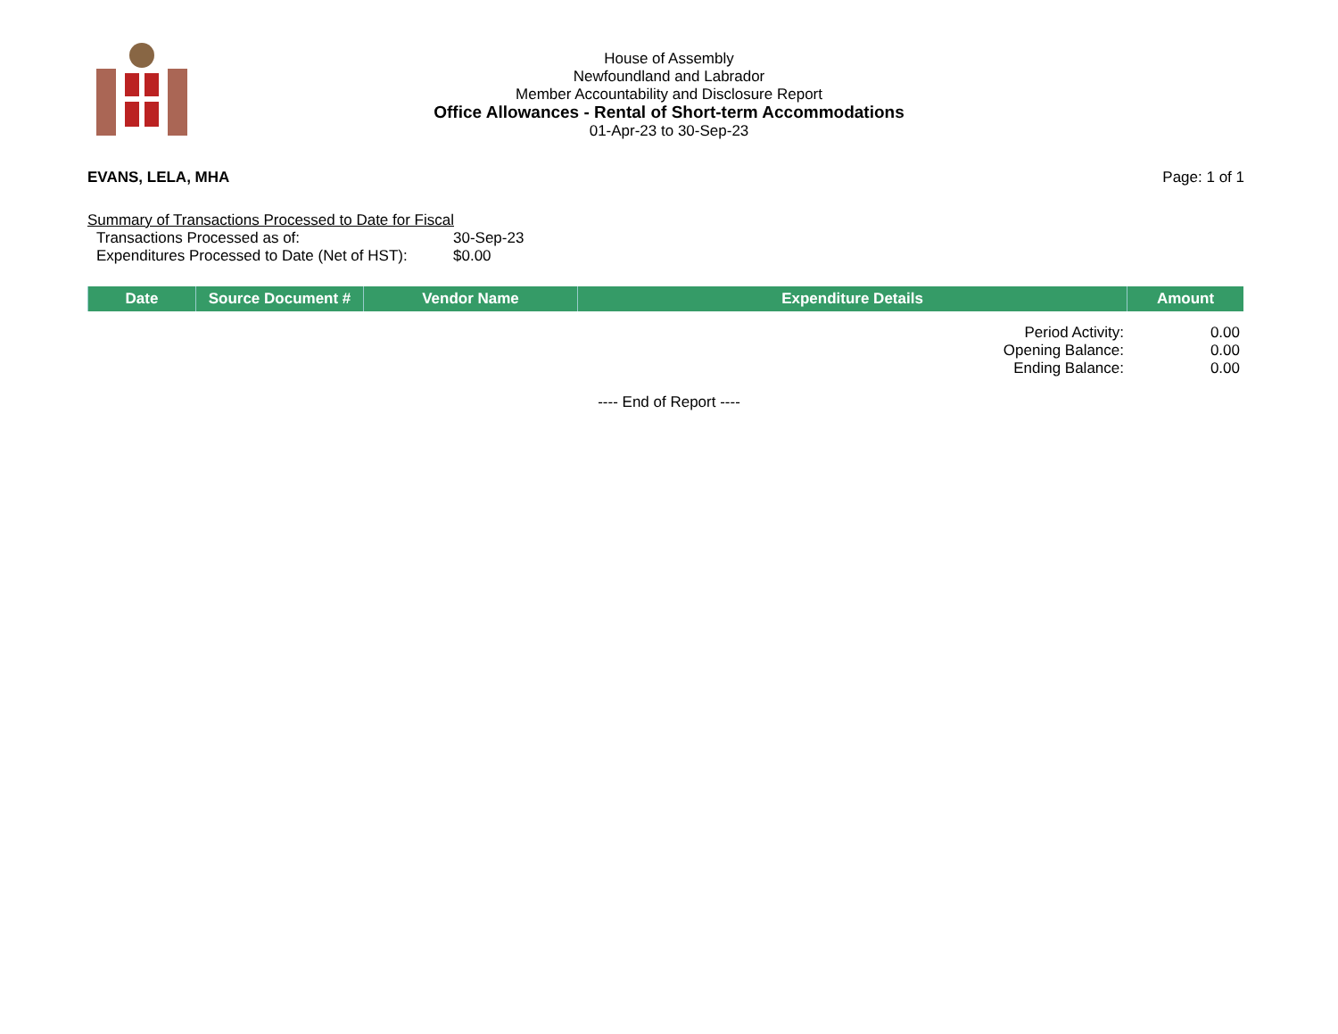House of Assembly
Newfoundland and Labrador
Member Accountability and Disclosure Report
Office Allowances - Rental of Short-term Accommodations
01-Apr-23 to 30-Sep-23
EVANS, LELA, MHA Page: 1 of 1
Summary of Transactions Processed to Date for Fiscal
| Transactions Processed as of: | 30-Sep-23 |
| Expenditures Processed to Date (Net of HST): | $0.00 |
| Date | Source Document # | Vendor Name | Expenditure Details | Amount |
| --- | --- | --- | --- | --- |
| Period Activity: | 0.00 |
| Opening Balance: | 0.00 |
| Ending Balance: | 0.00 |
---- End of Report ----